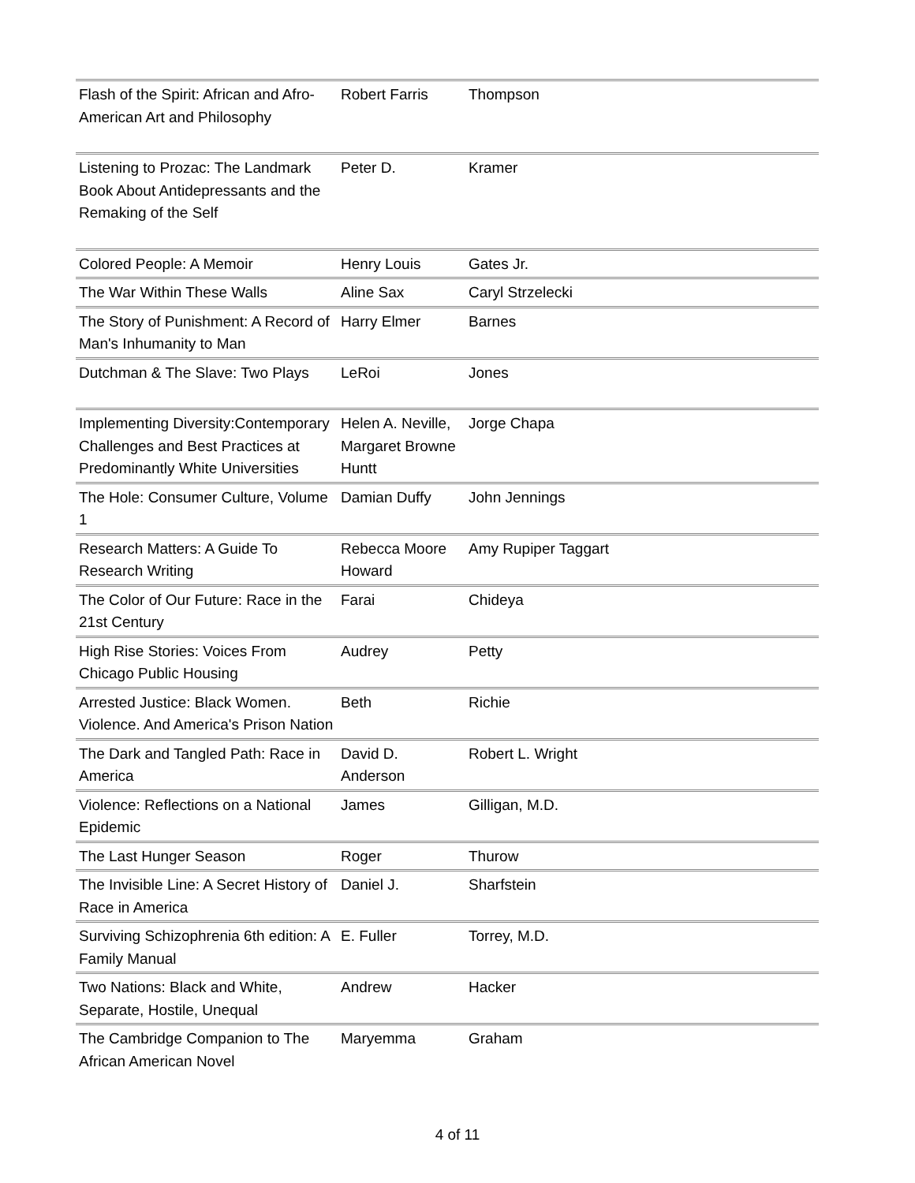| Flash of the Spirit: African and Afro-American Art and Philosophy | Robert Farris | Thompson |
| Listening to Prozac: The Landmark Book About Antidepressants and the Remaking of the Self | Peter D. | Kramer |
| Colored People: A Memoir | Henry Louis | Gates Jr. |
| The War Within These Walls | Aline Sax | Caryl Strzelecki |
| The Story of Punishment: A Record of Man's Inhumanity to Man | Harry Elmer | Barnes |
| Dutchman & The Slave: Two Plays | LeRoi | Jones |
| Implementing Diversity:Contemporary Challenges and Best Practices at Predominantly White Universities | Helen A. Neville, Margaret Browne Huntt | Jorge Chapa |
| The Hole: Consumer Culture, Volume 1 | Damian Duffy | John Jennings |
| Research Matters: A Guide To Research Writing | Rebecca Moore Howard | Amy Rupiper Taggart |
| The Color of Our Future: Race in the 21st Century | Farai | Chideya |
| High Rise Stories: Voices From Chicago Public Housing | Audrey | Petty |
| Arrested Justice: Black Women. Violence. And America's Prison Nation | Beth | Richie |
| The Dark and Tangled Path: Race in America | David D. Anderson | Robert L. Wright |
| Violence: Reflections on a National Epidemic | James | Gilligan, M.D. |
| The Last Hunger Season | Roger | Thurow |
| The Invisible Line: A Secret History of Race in America | Daniel J. | Sharfstein |
| Surviving Schizophrenia 6th edition: A Family Manual | E. Fuller | Torrey, M.D. |
| Two Nations: Black and White, Separate, Hostile, Unequal | Andrew | Hacker |
| The Cambridge Companion to The African American Novel | Maryemma | Graham |
4 of 11